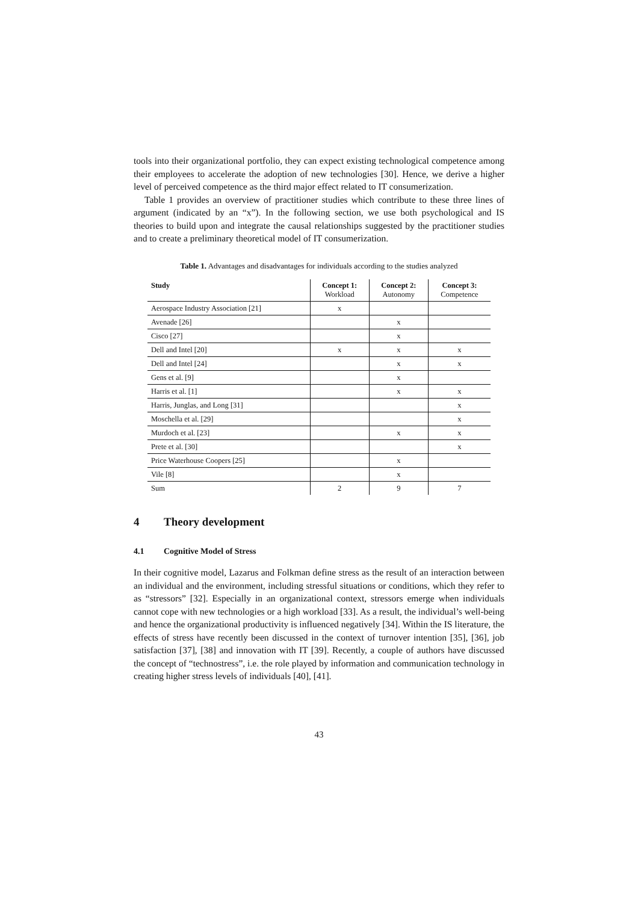tools into their organizational portfolio, they can expect existing technological competence among their employees to accelerate the adoption of new technologies [30]. Hence, we derive a higher level of perceived competence as the third major effect related to IT consumerization.
Table 1 provides an overview of practitioner studies which contribute to these three lines of argument (indicated by an “x”). In the following section, we use both psychological and IS theories to build upon and integrate the causal relationships suggested by the practitioner studies and to create a preliminary theoretical model of IT consumerization.
Table 1. Advantages and disadvantages for individuals according to the studies analyzed
| Study | Concept 1: Workload | Concept 2: Autonomy | Concept 3: Competence |
| --- | --- | --- | --- |
| Aerospace Industry Association [21] | x | | |
| Avenade [26] | | x | |
| Cisco [27] | | x | |
| Dell and Intel [20] | x | x | x |
| Dell and Intel [24] | | x | x |
| Gens et al. [9] | | x | |
| Harris et al. [1] | | x | x |
| Harris, Junglas, and Long [31] | | | x |
| Moschella et al. [29] | | | x |
| Murdoch et al. [23] | | x | x |
| Prete et al. [30] | | | x |
| Price Waterhouse Coopers [25] | | x | |
| Vile [8] | | x | |
| Sum | 2 | 9 | 7 |
4 Theory development
4.1 Cognitive Model of Stress
In their cognitive model, Lazarus and Folkman define stress as the result of an interaction between an individual and the environment, including stressful situations or conditions, which they refer to as “stressors” [32]. Especially in an organizational context, stressors emerge when individuals cannot cope with new technologies or a high workload [33]. As a result, the individual’s well-being and hence the organizational productivity is influenced negatively [34]. Within the IS literature, the effects of stress have recently been discussed in the context of turnover intention [35], [36], job satisfaction [37], [38] and innovation with IT [39]. Recently, a couple of authors have discussed the concept of “technostress”, i.e. the role played by information and communication technology in creating higher stress levels of individuals [40], [41].
43